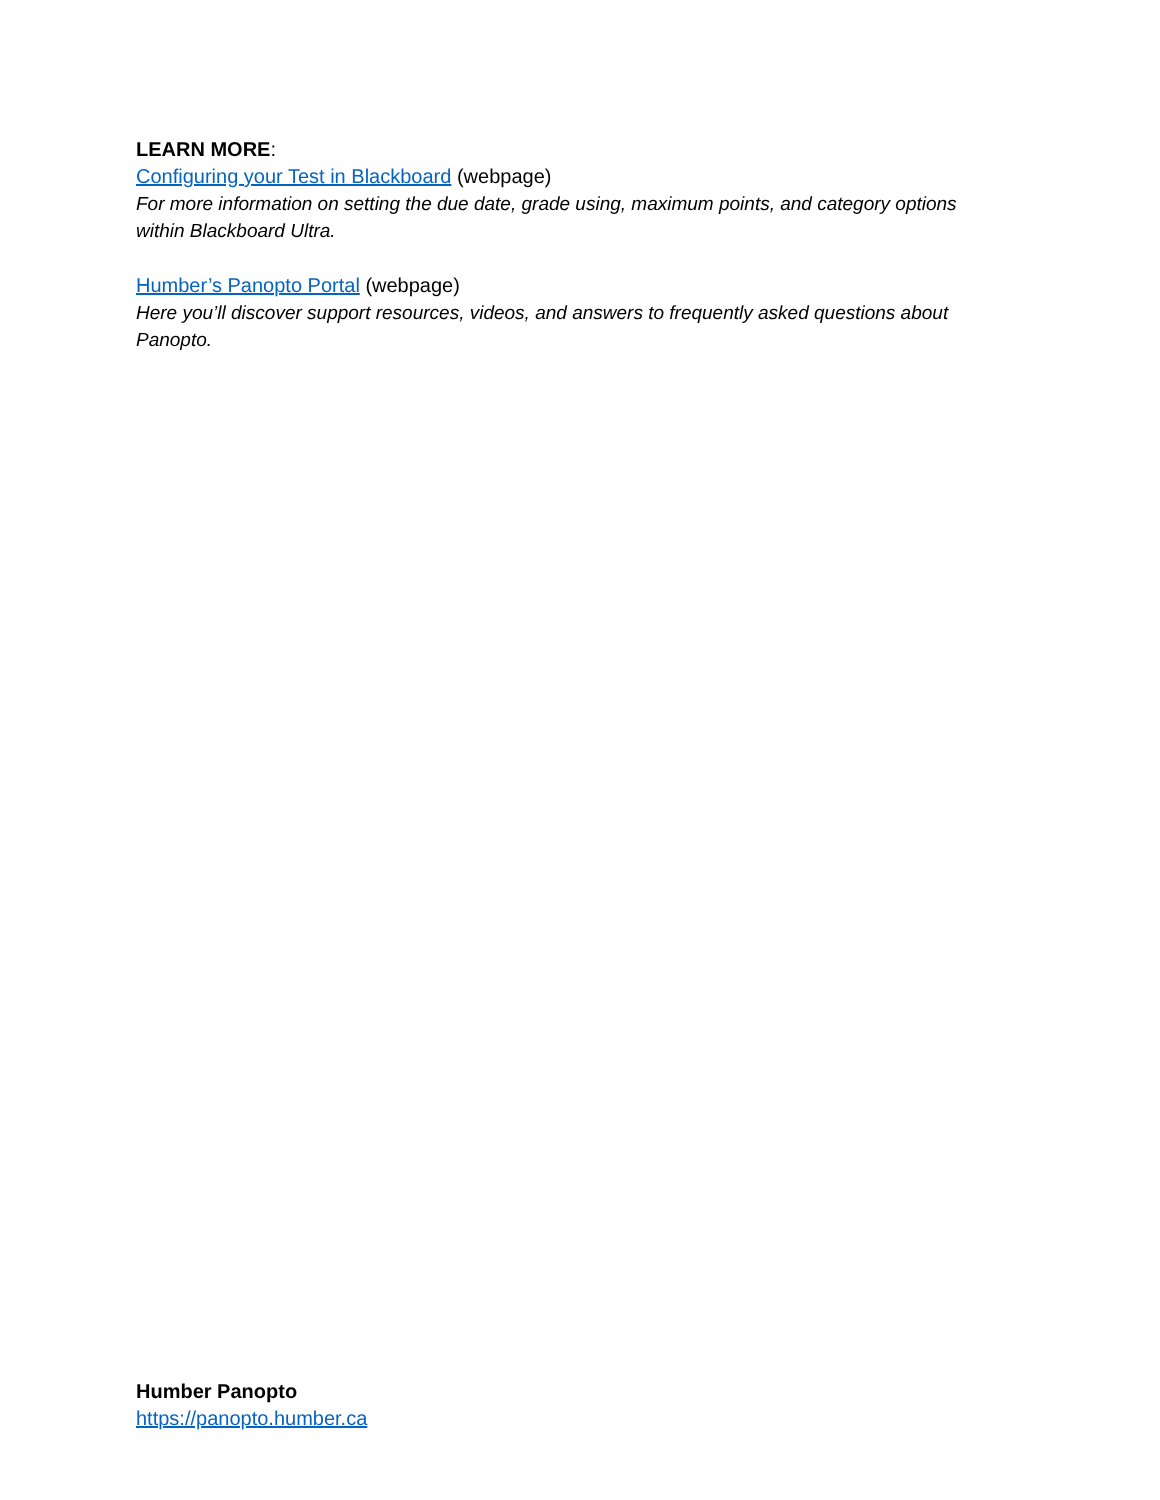LEARN MORE:
Configuring your Test in Blackboard (webpage)
For more information on setting the due date, grade using, maximum points, and category options within Blackboard Ultra.
Humber’s Panopto Portal (webpage)
Here you’ll discover support resources, videos, and answers to frequently asked questions about Panopto.
Humber Panopto
https://panopto.humber.ca